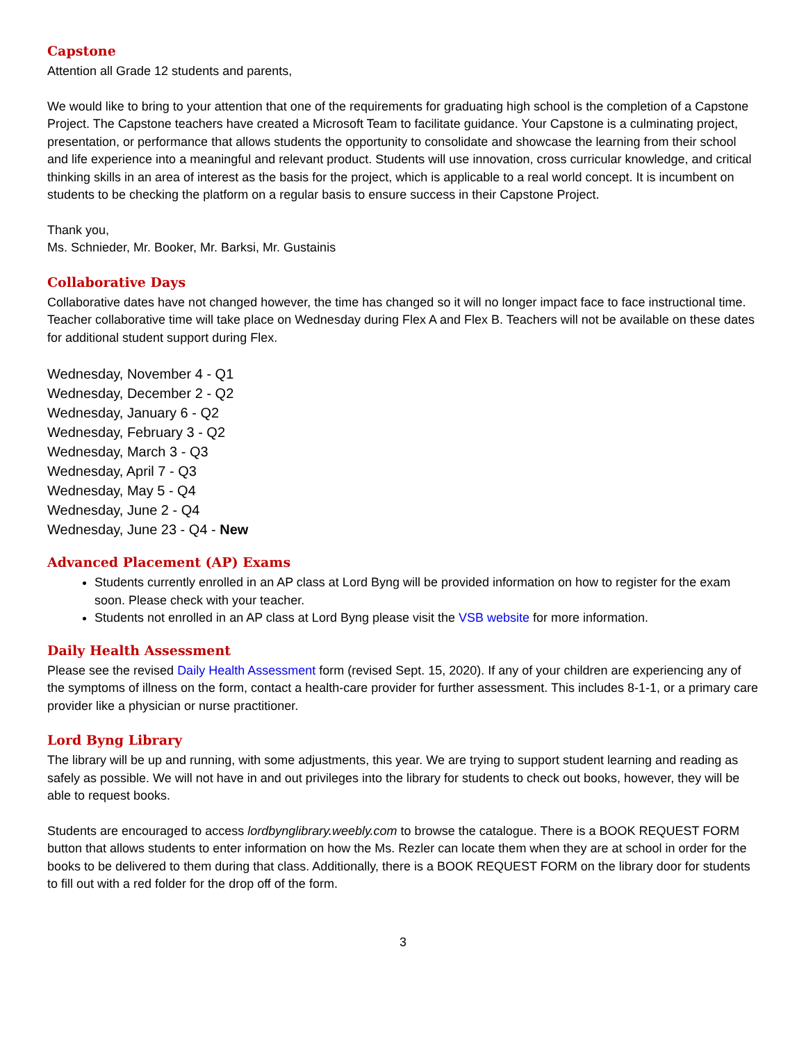Capstone
Attention all Grade 12 students and parents,
We would like to bring to your attention that one of the requirements for graduating high school is the completion of a Capstone Project. The Capstone teachers have created a Microsoft Team to facilitate guidance. Your Capstone is a culminating project, presentation, or performance that allows students the opportunity to consolidate and showcase the learning from their school and life experience into a meaningful and relevant product. Students will use innovation, cross curricular knowledge, and critical thinking skills in an area of interest as the basis for the project, which is applicable to a real world concept. It is incumbent on students to be checking the platform on a regular basis to ensure success in their Capstone Project.
Thank you,
Ms. Schnieder, Mr. Booker, Mr. Barksi, Mr. Gustainis
Collaborative Days
Collaborative dates have not changed however, the time has changed so it will no longer impact face to face instructional time. Teacher collaborative time will take place on Wednesday during Flex A and Flex B. Teachers will not be available on these dates for additional student support during Flex.
Wednesday, November 4 - Q1
Wednesday, December 2 - Q2
Wednesday, January 6 - Q2
Wednesday, February 3 - Q2
Wednesday, March 3 - Q3
Wednesday, April 7 - Q3
Wednesday, May 5 - Q4
Wednesday, June 2 - Q4
Wednesday, June 23 - Q4 - New
Advanced Placement (AP) Exams
Students currently enrolled in an AP class at Lord Byng will be provided information on how to register for the exam soon. Please check with your teacher.
Students not enrolled in an AP class at Lord Byng please visit the VSB website for more information.
Daily Health Assessment
Please see the revised Daily Health Assessment form (revised Sept. 15, 2020). If any of your children are experiencing any of the symptoms of illness on the form, contact a health-care provider for further assessment. This includes 8-1-1, or a primary care provider like a physician or nurse practitioner.
Lord Byng Library
The library will be up and running, with some adjustments, this year. We are trying to support student learning and reading as safely as possible. We will not have in and out privileges into the library for students to check out books, however, they will be able to request books.
Students are encouraged to access lordbynglibrary.weebly.com to browse the catalogue. There is a BOOK REQUEST FORM button that allows students to enter information on how the Ms. Rezler can locate them when they are at school in order for the books to be delivered to them during that class. Additionally, there is a BOOK REQUEST FORM on the library door for students to fill out with a red folder for the drop off of the form.
3